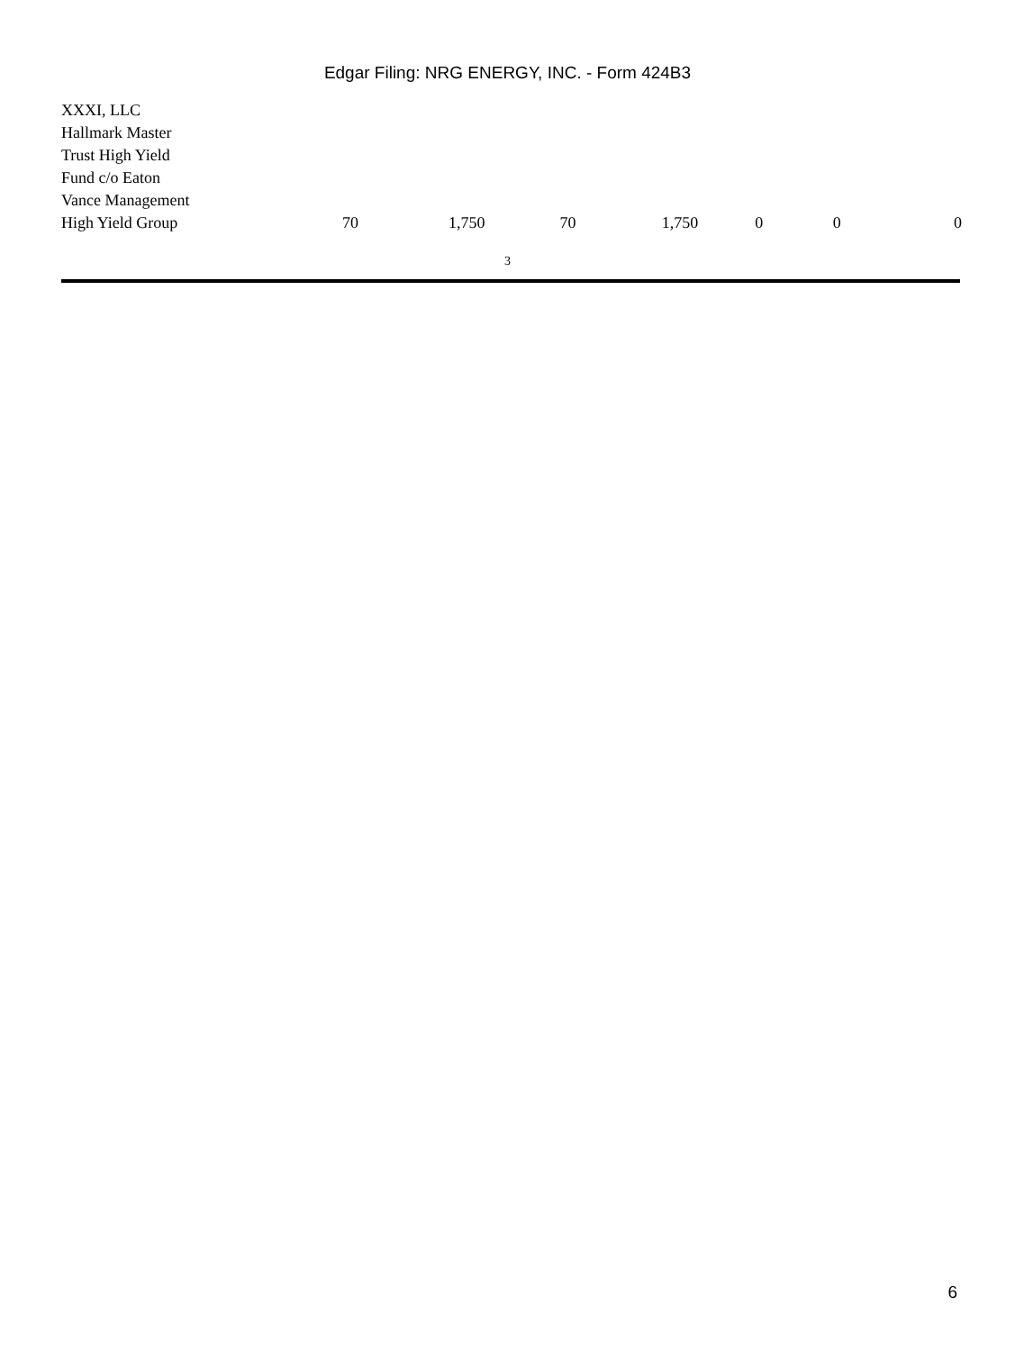Edgar Filing: NRG ENERGY, INC. - Form 424B3
| XXXI, LLC Hallmark Master Trust High Yield Fund c/o Eaton Vance Management High Yield Group | 70 | 1,750 | 70 | 1,750 | 0 | 0 | 0 |
3
6